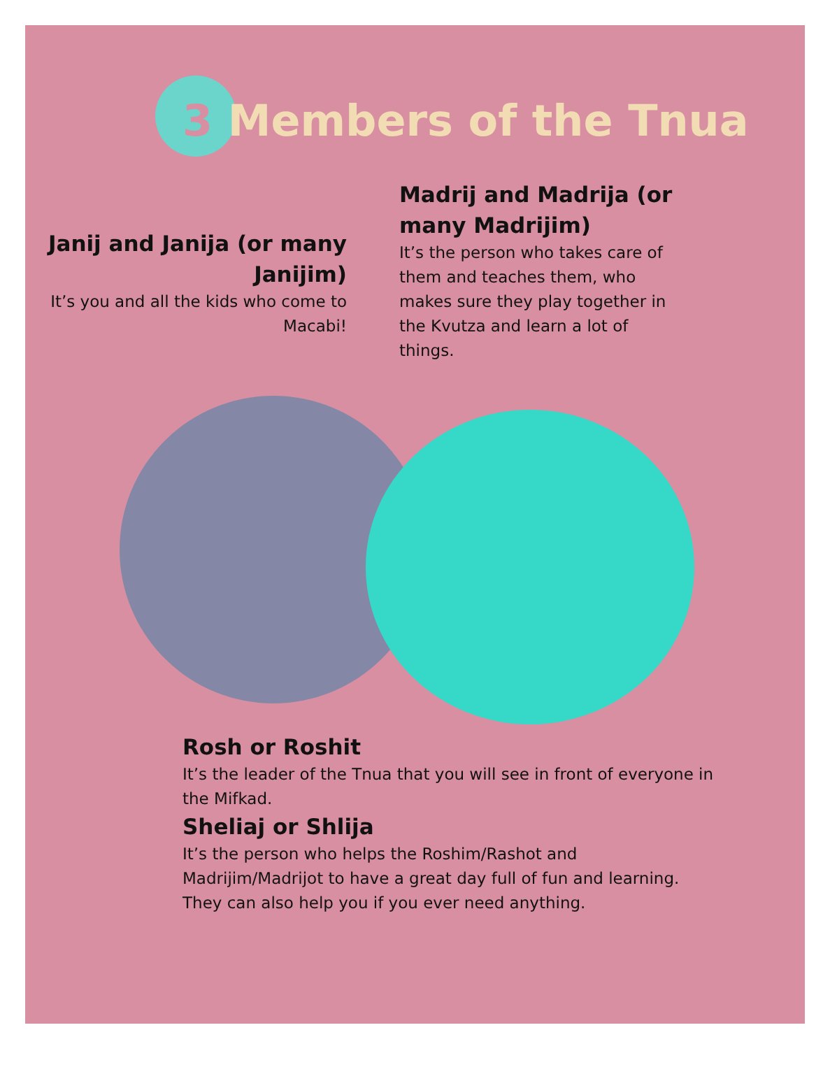3 Members of the Tnua
Janij and Janija (or many Janijim)
It’s you and all the kids who come to Macabi!
Madrij and Madrija (or many Madrijim)
It’s the person who takes care of them and teaches them, who makes sure they play together in the Kvutza and learn a lot of things.
Rosh or Roshit
It’s the leader of the Tnua that you will see in front of everyone in the Mifkad.
Sheliaj or Shlija
It’s the person who helps the Roshim/Rashot and Madrijim/Madrijot to have a great day full of fun and learning. They can also help you if you ever need anything.